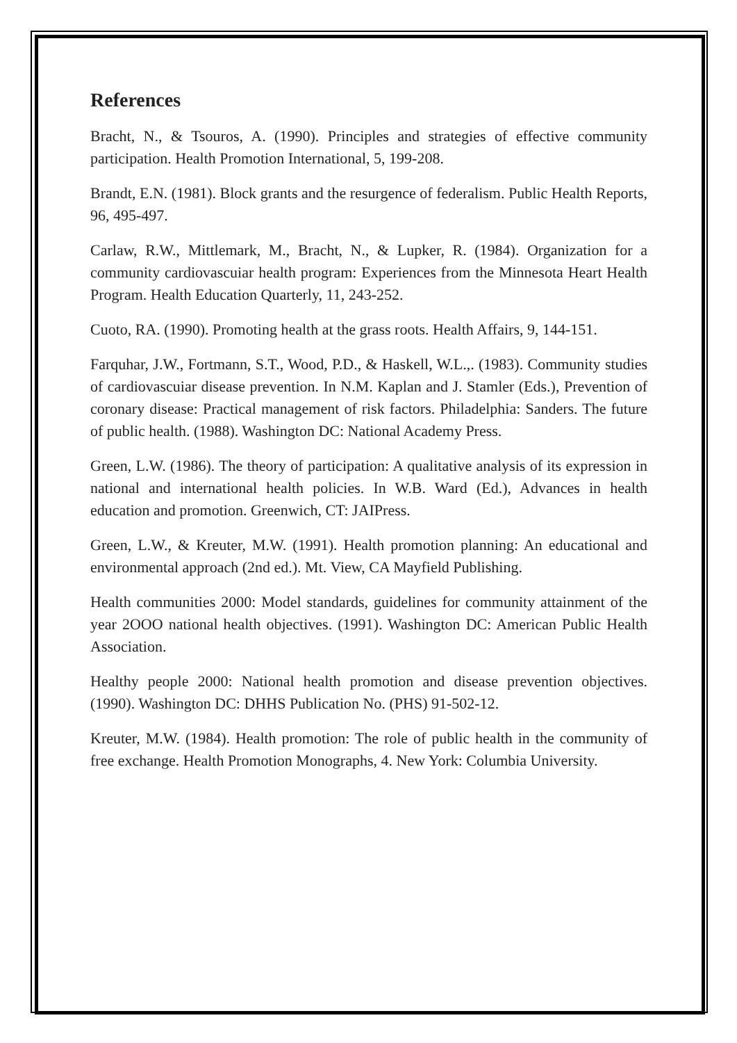References
Bracht, N., & Tsouros, A. (1990). Principles and strategies of effective community participation. Health Promotion International, 5, 199-208.
Brandt, E.N. (1981). Block grants and the resurgence of federalism. Public Health Reports, 96, 495-497.
Carlaw, R.W., Mittlemark, M., Bracht, N., & Lupker, R. (1984). Organization for a community cardiovascuiar health program: Experiences from the Minnesota Heart Health Program. Health Education Quarterly, 11, 243-252.
Cuoto, RA. (1990). Promoting health at the grass roots. Health Affairs, 9, 144-151.
Farquhar, J.W., Fortmann, S.T., Wood, P.D., & Haskell, W.L.,. (1983). Community studies of cardiovascuiar disease prevention. In N.M. Kaplan and J. Stamler (Eds.), Prevention of coronary disease: Practical management of risk factors. Philadelphia: Sanders. The future of public health. (1988). Washington DC: National Academy Press.
Green, L.W. (1986). The theory of participation: A qualitative analysis of its expression in national and international health policies. In W.B. Ward (Ed.), Advances in health education and promotion. Greenwich, CT: JAIPress.
Green, L.W., & Kreuter, M.W. (1991). Health promotion planning: An educational and environmental approach (2nd ed.). Mt. View, CA Mayfield Publishing.
Health communities 2000: Model standards, guidelines for community attainment of the year 2OOO national health objectives. (1991). Washington DC: American Public Health Association.
Healthy people 2000: National health promotion and disease prevention objectives. (1990). Washington DC: DHHS Publication No. (PHS) 91-502-12.
Kreuter, M.W. (1984). Health promotion: The role of public health in the community of free exchange. Health Promotion Monographs, 4. New York: Columbia University.